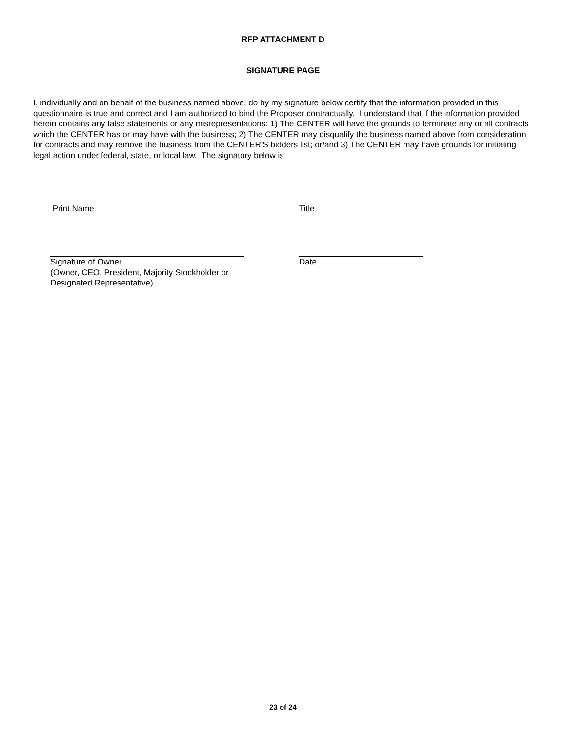RFP ATTACHMENT D
SIGNATURE PAGE
I, individually and on behalf of the business named above, do by my signature below certify that the information provided in this questionnaire is true and correct and I am authorized to bind the Proposer contractually. I understand that if the information provided herein contains any false statements or any misrepresentations: 1) The CENTER will have the grounds to terminate any or all contracts which the CENTER has or may have with the business; 2) The CENTER may disqualify the business named above from consideration for contracts and may remove the business from the CENTER’S bidders list; or/and 3) The CENTER may have grounds for initiating legal action under federal, state, or local law. The signatory below is
Print Name Title
Signature of Owner
(Owner, CEO, President, Majority Stockholder or
Designated Representative)
Date
23 of 24